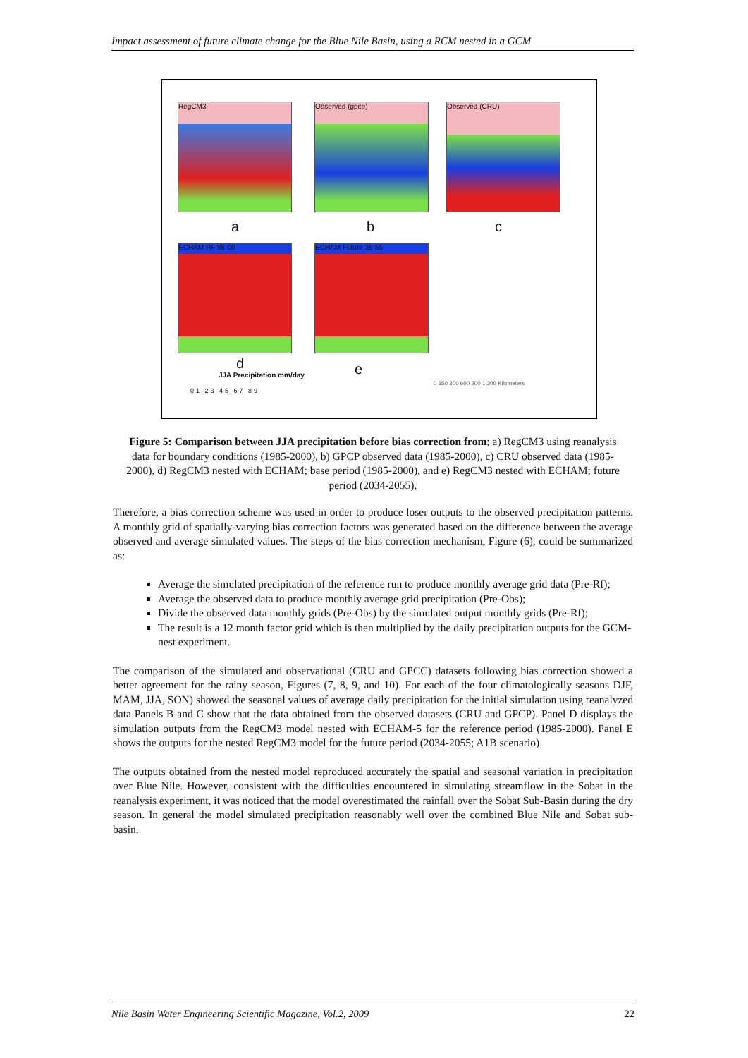Impact assessment of future climate change for the Blue Nile Basin, using a RCM nested in a GCM
RegCM3 Observed (gpcp) Observed (CRU)
a b c
ECHAM RF 85-00 ECHAM Future 35-55
d e
JJA Precipitation mm/day
0-1 2-3 4-5 6-7 8-9
0 150 300 600 900 1,200 Kilometers
Figure 5: Comparison between JJA precipitation before bias correction from; a) RegCM3 using reanalysis data for boundary conditions (1985-2000), b) GPCP observed data (1985-2000), c) CRU observed data (1985-2000), d) RegCM3 nested with ECHAM; base period (1985-2000), and e) RegCM3 nested with ECHAM; future period (2034-2055).
Therefore, a bias correction scheme was used in order to produce loser outputs to the observed precipitation patterns. A monthly grid of spatially-varying bias correction factors was generated based on the difference between the average observed and average simulated values. The steps of the bias correction mechanism, Figure (6), could be summarized as:
Average the simulated precipitation of the reference run to produce monthly average grid data (Pre-Rf);
Average the observed data to produce monthly average grid precipitation (Pre-Obs);
Divide the observed data monthly grids (Pre-Obs) by the simulated output monthly grids (Pre-Rf);
The result is a 12 month factor grid which is then multiplied by the daily precipitation outputs for the GCM-nest experiment.
The comparison of the simulated and observational (CRU and GPCC) datasets following bias correction showed a better agreement for the rainy season, Figures (7, 8, 9, and 10). For each of the four climatologically seasons DJF, MAM, JJA, SON) showed the seasonal values of average daily precipitation for the initial simulation using reanalyzed data Panels B and C show that the data obtained from the observed datasets (CRU and GPCP). Panel D displays the simulation outputs from the RegCM3 model nested with ECHAM-5 for the reference period (1985-2000). Panel E shows the outputs for the nested RegCM3 model for the future period (2034-2055; A1B scenario).
The outputs obtained from the nested model reproduced accurately the spatial and seasonal variation in precipitation over Blue Nile. However, consistent with the difficulties encountered in simulating streamflow in the Sobat in the reanalysis experiment, it was noticed that the model overestimated the rainfall over the Sobat Sub-Basin during the dry season. In general the model simulated precipitation reasonably well over the combined Blue Nile and Sobat sub-basin.
Nile Basin Water Engineering Scientific Magazine, Vol.2, 2009 22